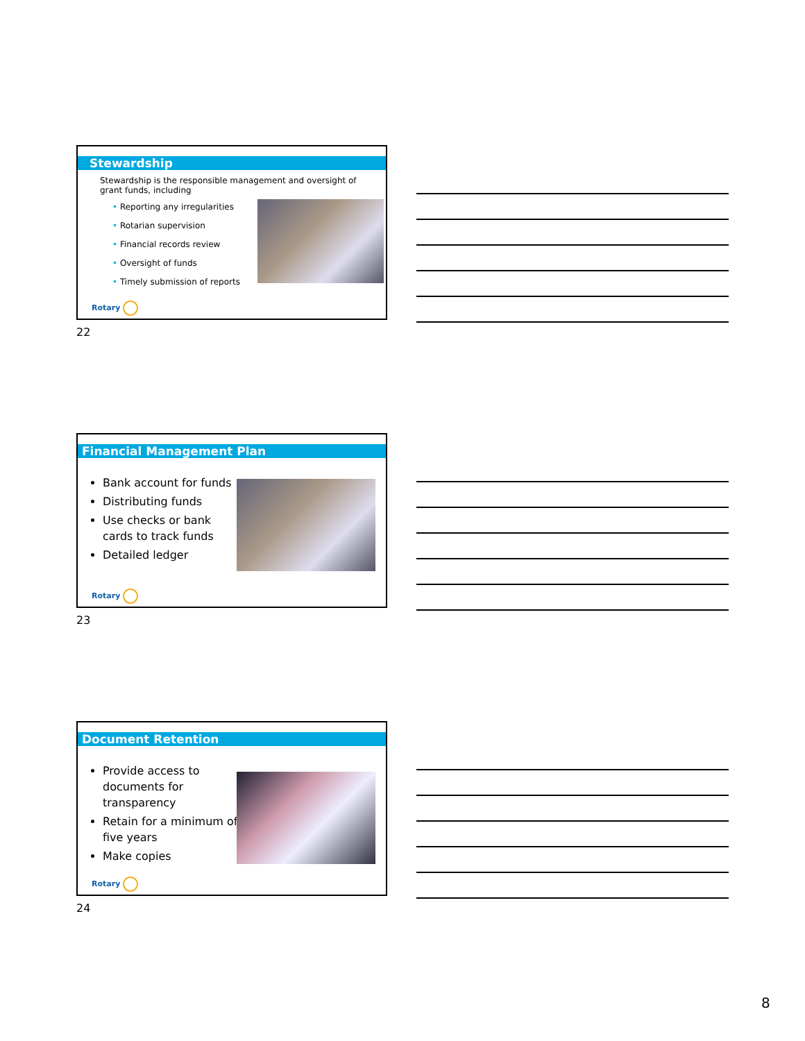Stewardship
Stewardship is the responsible management and oversight of grant funds, including
• Reporting any irregularities
• Rotarian supervision
• Financial records review
• Oversight of funds
• Timely submission of reports
Rotary
22
Financial Management Plan
Bank account for funds
Distributing funds
Use checks or bank cards to track funds
Detailed ledger
Rotary
23
Document Retention
Provide access to documents for transparency
Retain for a minimum of five years
Make copies
Rotary
24
8